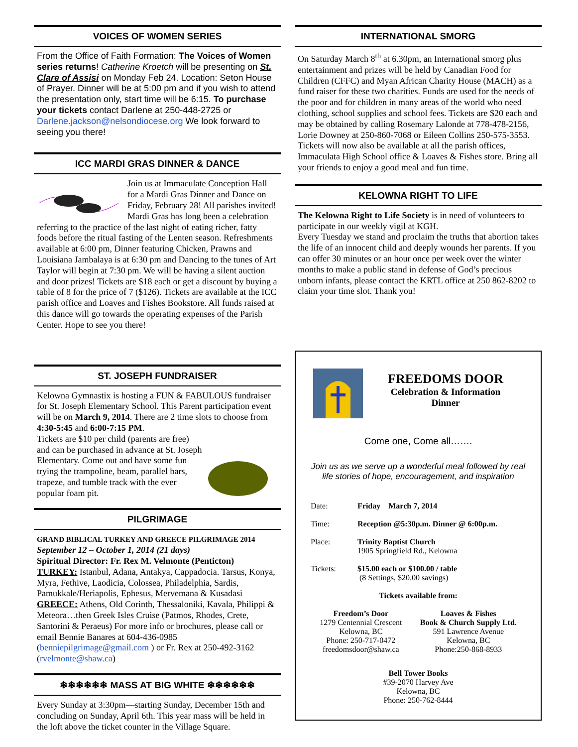VOICES OF WOMEN SERIES
From the Office of Faith Formation: The Voices of Women series returns! Catherine Kroetch will be presenting on St. Clare of Assisi on Monday Feb 24. Location: Seton House of Prayer. Dinner will be at 5:00 pm and if you wish to attend the presentation only, start time will be 6:15. To purchase your tickets contact Darlene at 250-448-2725 or Darlene.jackson@nelsondiocese.org We look forward to seeing you there!
ICC MARDI GRAS DINNER & DANCE
Join us at Immaculate Conception Hall for a Mardi Gras Dinner and Dance on Friday, February 28! All parishes invited! Mardi Gras has long been a celebration referring to the practice of the last night of eating richer, fatty foods before the ritual fasting of the Lenten season. Refreshments available at 6:00 pm, Dinner featuring Chicken, Prawns and Louisiana Jambalaya is at 6:30 pm and Dancing to the tunes of Art Taylor will begin at 7:30 pm. We will be having a silent auction and door prizes! Tickets are $18 each or get a discount by buying a table of 8 for the price of 7 ($126). Tickets are available at the ICC parish office and Loaves and Fishes Bookstore. All funds raised at this dance will go towards the operating expenses of the Parish
Center. Hope to see you there!
ST. JOSEPH FUNDRAISER
Kelowna Gymnastix is hosting a FUN & FABULOUS fundraiser for St. Joseph Elementary School. This Parent participation event will be on March 9, 2014. There are 2 time slots to choose from 4:30-5:45 and 6:00-7:15 PM.
Tickets are $10 per child (parents are free) and can be purchased in advance at St. Joseph Elementary. Come out and have some fun trying the trampoline, beam, parallel bars, trapeze, and tumble track with the ever popular foam pit.
PILGRIMAGE
GRAND BIBLICAL TURKEY AND GREECE PILGRIMAGE 2014
September 12 – October 1, 2014 (21 days)
Spiritual Director: Fr. Rex M. Velmonte (Penticton)
TURKEY: Istanbul, Adana, Antakya, Cappadocia. Tarsus, Konya, Myra, Fethive, Laodicia, Colossea, Philadelphia, Sardis, Pamukkale/Heriapolis, Ephesus, Mervemana & Kusadasi GREECE: Athens, Old Corinth, Thessaloniki, Kavala, Philippi & Meteora…then Greek Isles Cruise (Patmos, Rhodes, Crete, Santorini & Peraeus) For more info or brochures, please call or email Bennie Banares at 604-436-0985 (benniepilgrimage@gmail.com ) or Fr. Rex at 250-492-3162 (rvelmonte@shaw.ca)
❄❄❄❄❄❄ MASS AT BIG WHITE ❄❄❄❄❄❄
Every Sunday at 3:30pm—starting Sunday, December 15th and concluding on Sunday, April 6th. This year mass will be held in the loft above the ticket counter in the Village Square.
INTERNATIONAL SMORG
On Saturday March 8<sup>th</sup> at 6.30pm, an International smorg plus entertainment and prizes will be held by Canadian Food for Children (CFFC) and Myan African Charity House (MACH) as a fund raiser for these two charities. Funds are used for the needs of the poor and for children in many areas of the world who need clothing, school supplies and school fees. Tickets are $20 each and may be obtained by calling Rosemary Lalonde at 778-478-2156, Lorie Downey at 250-860-7068 or Eileen Collins 250-575-3553. Tickets will now also be available at all the parish offices, Immaculata High School office & Loaves & Fishes store. Bring all your friends to enjoy a good meal and fun time.
KELOWNA RIGHT TO LIFE
The Kelowna Right to Life Society is in need of volunteers to participate in our weekly vigil at KGH.
Every Tuesday we stand and proclaim the truths that abortion takes the life of an innocent child and deeply wounds her parents. If you can offer 30 minutes or an hour once per week over the winter months to make a public stand in defense of God’s precious unborn infants, please contact the KRTL office at 250 862-8202 to claim your time slot. Thank you!
FREEDOMS DOOR
Celebration & Information
Dinner
Come one, Come all…….
Join us as we serve up a wonderful meal followed by real life stories of hope, encouragement, and inspiration
Date: Friday March 7, 2014
Time: Reception @5:30p.m. Dinner @ 6:00p.m.
Place: Trinity Baptist Church
1905 Springfield Rd., Kelowna
Tickets: $15.00 each or $100.00 / table
(8 Settings, $20.00 savings)
Tickets available from:
Freedom’s Door
1279 Centennial Crescent
Kelowna, BC
Phone: 250-717-0472
freedomsdoor@shaw.ca
Loaves & Fishes
Book & Church Supply Ltd.
591 Lawrence Avenue
Kelowna, BC
Phone:250-868-8933
Bell Tower Books
#39-2070 Harvey Ave
Kelowna, BC
Phone: 250-762-8444